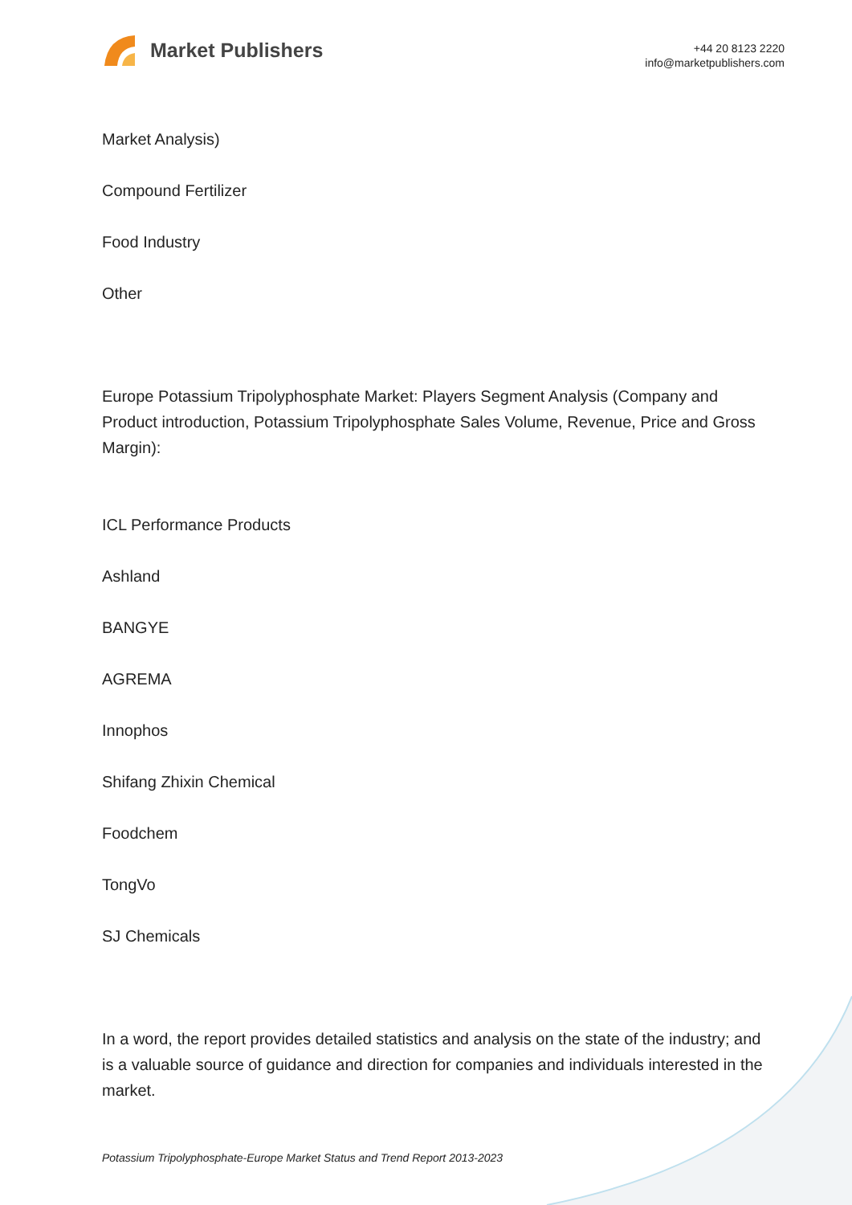Market Publishers
+44 20 8123 2220
info@marketpublishers.com
Market Analysis)
Compound Fertilizer
Food Industry
Other
Europe Potassium Tripolyphosphate Market: Players Segment Analysis (Company and Product introduction, Potassium Tripolyphosphate Sales Volume, Revenue, Price and Gross Margin):
ICL Performance Products
Ashland
BANGYE
AGREMA
Innophos
Shifang Zhixin Chemical
Foodchem
TongVo
SJ Chemicals
In a word, the report provides detailed statistics and analysis on the state of the industry; and is a valuable source of guidance and direction for companies and individuals interested in the market.
Potassium Tripolyphosphate-Europe Market Status and Trend Report 2013-2023